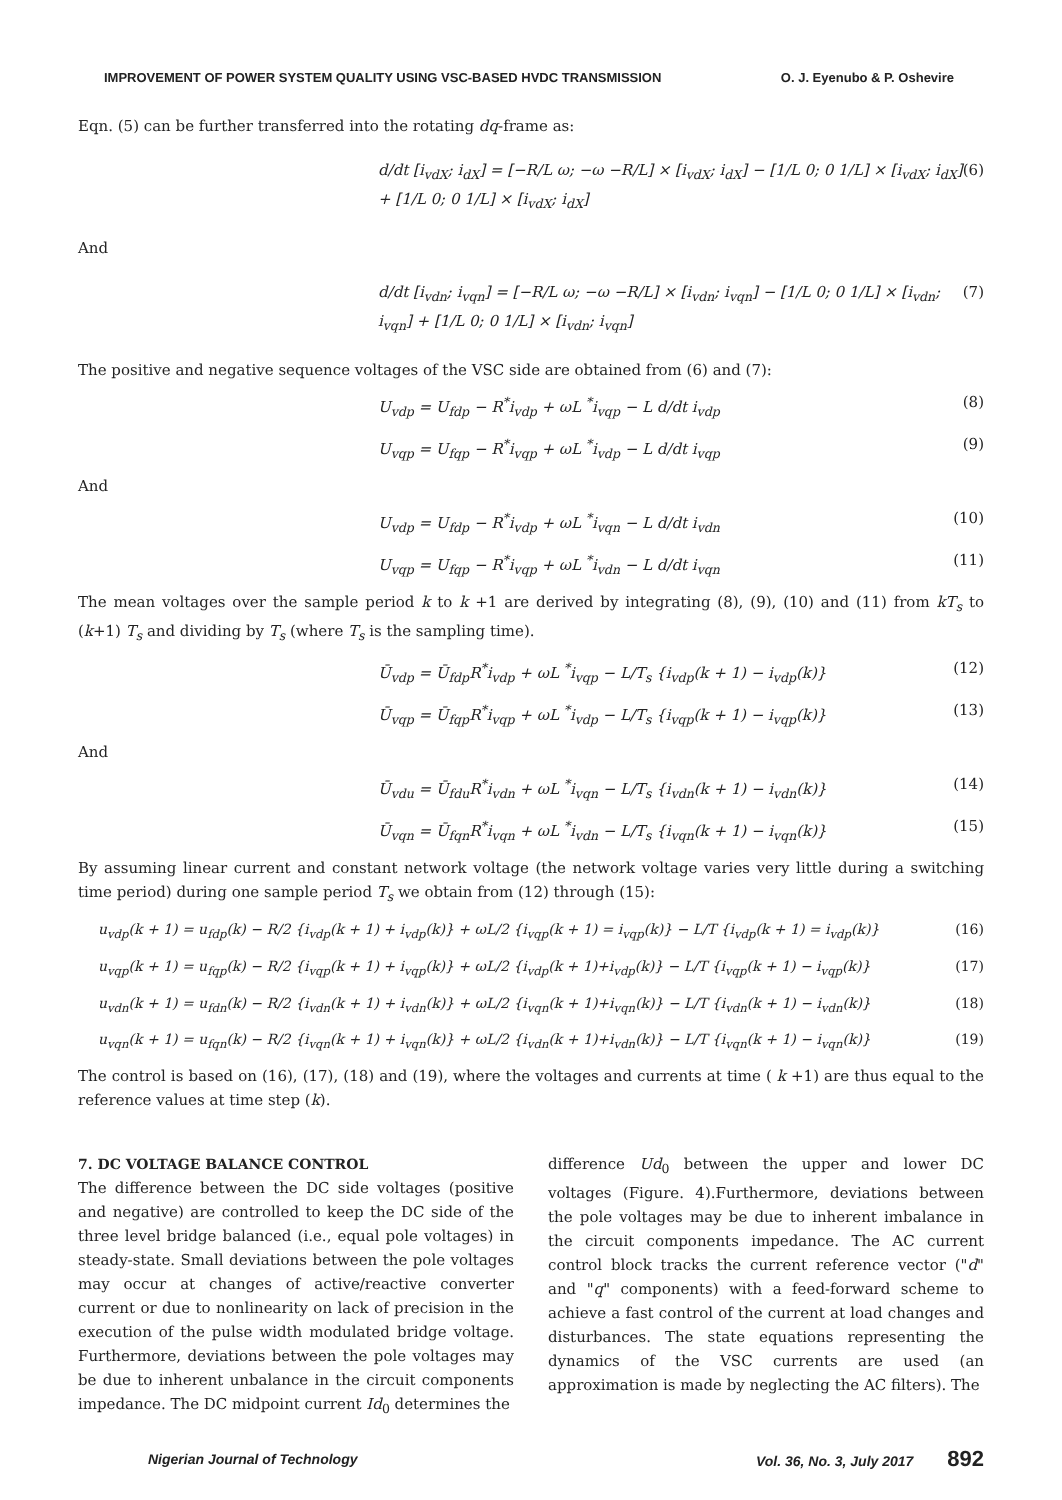IMPROVEMENT OF POWER SYSTEM QUALITY USING VSC-BASED HVDC TRANSMISSION O. J. Eyenubo & P. Oshevire
Eqn. (5) can be further transferred into the rotating dq-frame as:
d/dt [i<sub>vdX</sub>; i<sub>dX</sub>] = [−R/L ω; −ω −R/L] × [i<sub>vdX</sub>; i<sub>dX</sub>] − [1/L 0; 0 1/L] × [i<sub>vdX</sub>; i<sub>dX</sub>] + [1/L 0; 0 1/L] × [i<sub>vdX</sub>; i<sub>dX</sub>] (6)
And
d/dt [i<sub>vdn</sub>; i<sub>vqn</sub>] = [−R/L ω; −ω −R/L] × [i<sub>vdn</sub>; i<sub>vqn</sub>] − [1/L 0; 0 1/L] × [i<sub>vdn</sub>; i<sub>vqn</sub>] + [1/L 0; 0 1/L] × [i<sub>vdn</sub>; i<sub>vqn</sub>] (7)
The positive and negative sequence voltages of the VSC side are obtained from (6) and (7):
U<sub>vdp</sub> = U<sub>fdp</sub> − R<sup>*</sup>i<sub>vdp</sub> + ωL <sup>*</sup>i<sub>vqp</sub> − L d/dt i<sub>vdp</sub> (8)
U<sub>vqp</sub> = U<sub>fqp</sub> − R<sup>*</sup>i<sub>vqp</sub> + ωL <sup>*</sup>i<sub>vdp</sub> − L d/dt i<sub>vqp</sub> (9)
And
U<sub>vdp</sub> = U<sub>fdp</sub> − R<sup>*</sup>i<sub>vdp</sub> + ωL <sup>*</sup>i<sub>vqn</sub> − L d/dt i<sub>vdn</sub> (10)
U<sub>vqp</sub> = U<sub>fqp</sub> − R<sup>*</sup>i<sub>vqp</sub> + ωL <sup>*</sup>i<sub>vdn</sub> − L d/dt i<sub>vqn</sub> (11)
The mean voltages over the sample period k to k +1 are derived by integrating (8), (9), (10) and (11) from kT<sub>s</sub> to (k+1) T<sub>s</sub> and dividing by T<sub>s</sub> (where T<sub>s</sub> is the sampling time).
Ū<sub>vdp</sub> = Ū<sub>fdp</sub>R<sup>*</sup>i<sub>vdp</sub> + ωL <sup>*</sup>i<sub>vqp</sub> − L/T<sub>s</sub> {i<sub>vdp</sub>(k + 1) − i<sub>vdp</sub>(k)} (12)
Ū<sub>vqp</sub> = Ū<sub>fqp</sub>R<sup>*</sup>i<sub>vqp</sub> + ωL <sup>*</sup>i<sub>vdp</sub> − L/T<sub>s</sub> {i<sub>vqp</sub>(k + 1) − i<sub>vqp</sub>(k)} (13)
And
Ū<sub>vdu</sub> = Ū<sub>fdu</sub>R<sup>*</sup>i<sub>vdn</sub> + ωL <sup>*</sup>i<sub>vqn</sub> − L/T<sub>s</sub> {i<sub>vdn</sub>(k + 1) − i<sub>vdn</sub>(k)} (14)
Ū<sub>vqn</sub> = Ū<sub>fqn</sub>R<sup>*</sup>i<sub>vqn</sub> + ωL <sup>*</sup>i<sub>vdn</sub> − L/T<sub>s</sub> {i<sub>vqn</sub>(k + 1) − i<sub>vqn</sub>(k)} (15)
By assuming linear current and constant network voltage (the network voltage varies very little during a switching time period) during one sample period T<sub>s</sub> we obtain from (12) through (15):
u<sub>vdp</sub>(k + 1) = u<sub>fdp</sub>(k) − R/2 {i<sub>vdp</sub>(k + 1) + i<sub>vdp</sub>(k)} + ωL/2 {i<sub>vqp</sub>(k + 1) = i<sub>vqp</sub>(k)} − L/T {i<sub>vdp</sub>(k + 1) = i<sub>vdp</sub>(k)} (16)
u<sub>vqp</sub>(k + 1) = u<sub>fqp</sub>(k) − R/2 {i<sub>vqp</sub>(k + 1) + i<sub>vqp</sub>(k)} + ωL/2 {i<sub>vdp</sub>(k + 1)+i<sub>vdp</sub>(k)} − L/T {i<sub>vqp</sub>(k + 1) − i<sub>vqp</sub>(k)} (17)
u<sub>vdn</sub>(k + 1) = u<sub>fdn</sub>(k) − R/2 {i<sub>vdn</sub>(k + 1) + i<sub>vdn</sub>(k)} + ωL/2 {i<sub>vqn</sub>(k + 1)+i<sub>vqn</sub>(k)} − L/T {i<sub>vdn</sub>(k + 1) − i<sub>vdn</sub>(k)} (18)
u<sub>vqn</sub>(k + 1) = u<sub>fqn</sub>(k) − R/2 {i<sub>vqn</sub>(k + 1) + i<sub>vqn</sub>(k)} + ωL/2 {i<sub>vdn</sub>(k + 1)+i<sub>vdn</sub>(k)} − L/T {i<sub>vqn</sub>(k + 1) − i<sub>vqn</sub>(k)} (19)
The control is based on (16), (17), (18) and (19), where the voltages and currents at time ( k +1) are thus equal to the reference values at time step (k).
7. DC VOLTAGE BALANCE CONTROL
The difference between the DC side voltages (positive and negative) are controlled to keep the DC side of the three level bridge balanced (i.e., equal pole voltages) in steady-state. Small deviations between the pole voltages may occur at changes of active/reactive converter current or due to nonlinearity on lack of precision in the execution of the pulse width modulated bridge voltage. Furthermore, deviations between the pole voltages may be due to inherent unbalance in the circuit components impedance. The DC midpoint current Id<sub>0</sub> determines the
difference Ud<sub>0</sub> between the upper and lower DC voltages (Figure. 4).Furthermore, deviations between the pole voltages may be due to inherent imbalance in the circuit components impedance. The AC current control block tracks the current reference vector ("d" and "q" components) with a feed-forward scheme to achieve a fast control of the current at load changes and disturbances. The state equations representing the dynamics of the VSC currents are used (an approximation is made by neglecting the AC filters). The
Nigerian Journal of Technology Vol. 36, No. 3, July 2017 892